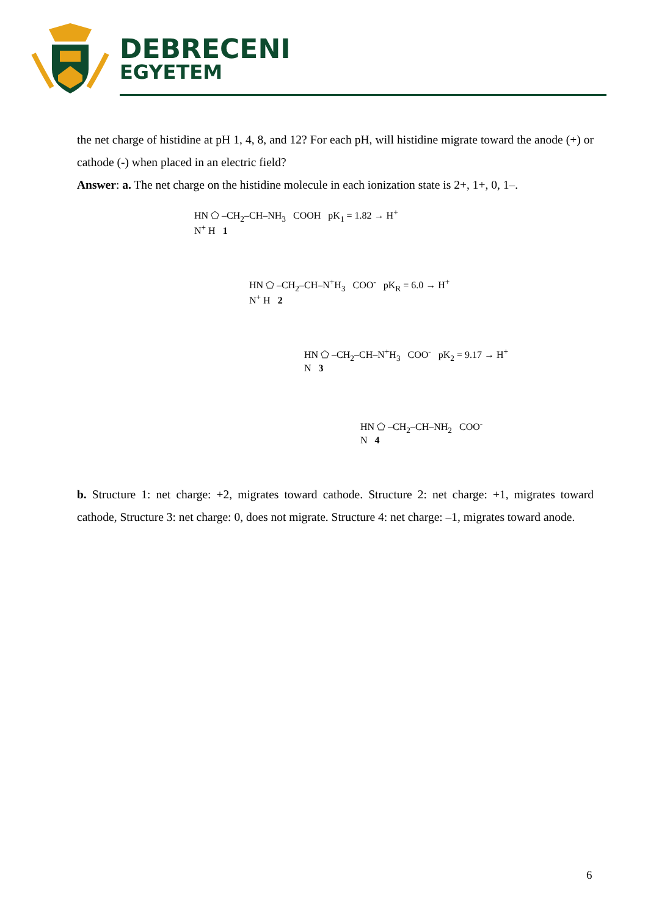DEBRECENI
EGYETEM
the net charge of histidine at pH 1, 4, 8, and 12? For each pH, will histidine migrate toward the anode (+) or cathode (-) when placed in an electric field?
Answer: a. The net charge on the histidine molecule in each ionization state is 2+, 1+, 0, 1–.
HN ⬠ –CH<sub>2</sub>–CH–NH<sub>3</sub> COOH pK<sub>1</sub> = 1.82 → H<sup>+</sup>
N<sup>+</sup> H 1
HN ⬠ –CH<sub>2</sub>–CH–N<sup>+</sup>H<sub>3</sub> COO<sup>-</sup> pK<sub>R</sub> = 6.0 → H<sup>+</sup>
N<sup>+</sup> H 2
HN ⬠ –CH<sub>2</sub>–CH–N<sup>+</sup>H<sub>3</sub> COO<sup>-</sup> pK<sub>2</sub> = 9.17 → H<sup>+</sup>
N 3
HN ⬠ –CH<sub>2</sub>–CH–NH<sub>2</sub> COO<sup>-</sup>
N 4
b. Structure 1: net charge: +2, migrates toward cathode. Structure 2: net charge: +1, migrates toward cathode, Structure 3: net charge: 0, does not migrate. Structure 4: net charge: –1, migrates toward anode.
6